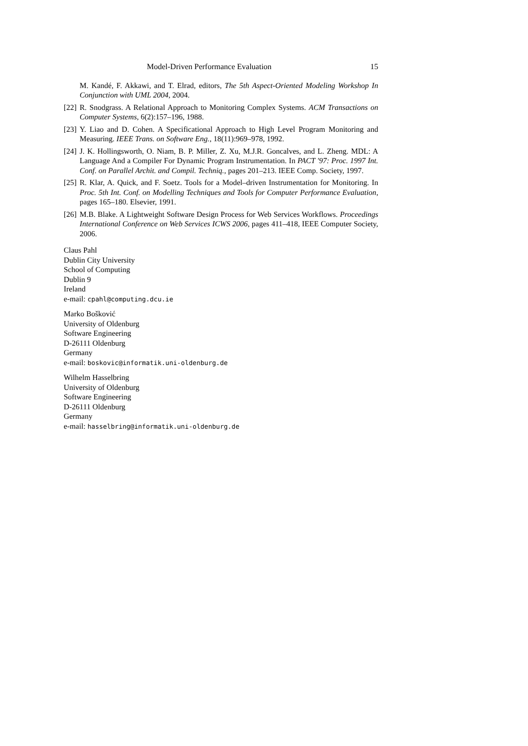Model-Driven Performance Evaluation 15
M. Kandé, F. Akkawi, and T. Elrad, editors, The 5th Aspect-Oriented Modeling Workshop In Conjunction with UML 2004, 2004.
[22] R. Snodgrass. A Relational Approach to Monitoring Complex Systems. ACM Transactions on Computer Systems, 6(2):157–196, 1988.
[23] Y. Liao and D. Cohen. A Specificational Approach to High Level Program Monitoring and Measuring. IEEE Trans. on Software Eng., 18(11):969–978, 1992.
[24] J. K. Hollingsworth, O. Niam, B. P. Miller, Z. Xu, M.J.R. Goncalves, and L. Zheng. MDL: A Language And a Compiler For Dynamic Program Instrumentation. In PACT '97: Proc. 1997 Int. Conf. on Parallel Archit. and Compil. Techniq., pages 201–213. IEEE Comp. Society, 1997.
[25] R. Klar, A. Quick, and F. Soetz. Tools for a Model–driven Instrumentation for Monitoring. In Proc. 5th Int. Conf. on Modelling Techniques and Tools for Computer Performance Evaluation, pages 165–180. Elsevier, 1991.
[26] M.B. Blake. A Lightweight Software Design Process for Web Services Workflows. Proceedings International Conference on Web Services ICWS 2006, pages 411–418, IEEE Computer Society, 2006.
Claus Pahl
Dublin City University
School of Computing
Dublin 9
Ireland
e-mail: cpahl@computing.dcu.ie
Marko Bošković
University of Oldenburg
Software Engineering
D-26111 Oldenburg
Germany
e-mail: boskovic@informatik.uni-oldenburg.de
Wilhelm Hasselbring
University of Oldenburg
Software Engineering
D-26111 Oldenburg
Germany
e-mail: hasselbring@informatik.uni-oldenburg.de